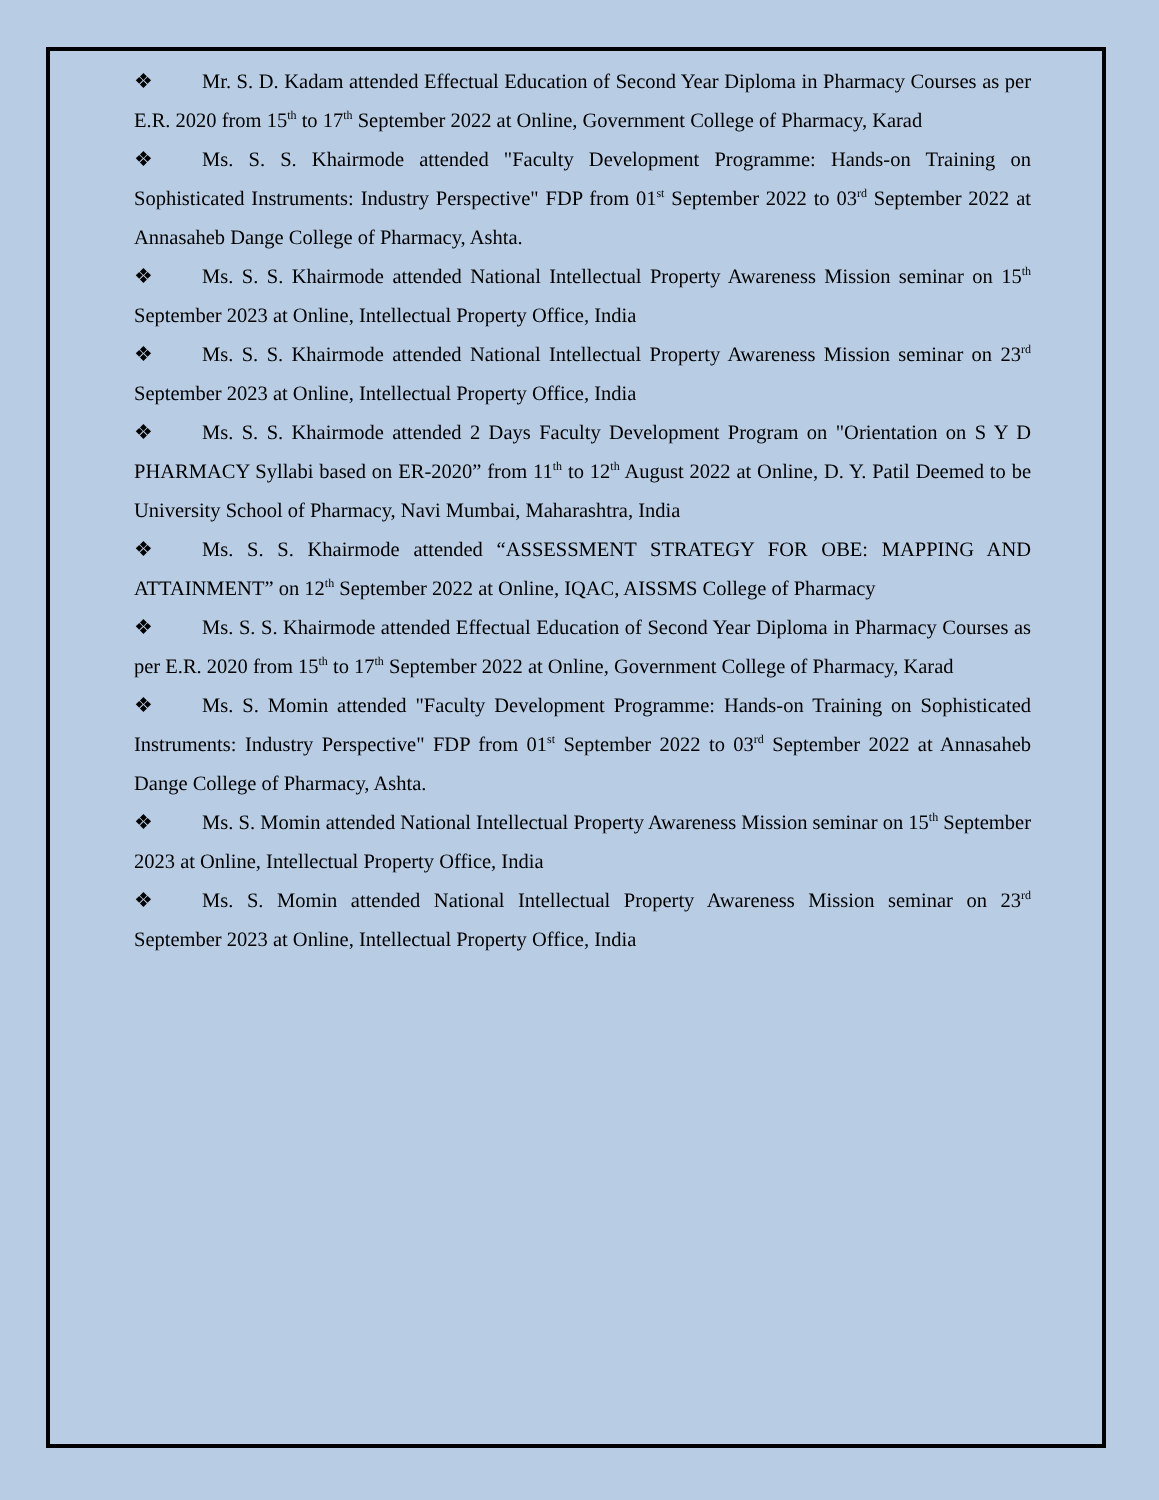❖ Mr. S. D. Kadam attended Effectual Education of Second Year Diploma in Pharmacy Courses as per E.R. 2020 from 15<sup>th</sup> to 17<sup>th</sup> September 2022 at Online, Government College of Pharmacy, Karad
❖ Ms. S. S. Khairmode attended "Faculty Development Programme: Hands-on Training on Sophisticated Instruments: Industry Perspective" FDP from 01<sup>st</sup> September 2022 to 03<sup>rd</sup> September 2022 at Annasaheb Dange College of Pharmacy, Ashta.
❖ Ms. S. S. Khairmode attended National Intellectual Property Awareness Mission seminar on 15<sup>th</sup> September 2023 at Online, Intellectual Property Office, India
❖ Ms. S. S. Khairmode attended National Intellectual Property Awareness Mission seminar on 23<sup>rd</sup> September 2023 at Online, Intellectual Property Office, India
❖ Ms. S. S. Khairmode attended 2 Days Faculty Development Program on "Orientation on S Y D PHARMACY Syllabi based on ER-2020” from 11<sup>th</sup> to 12<sup>th</sup> August 2022 at Online, D. Y. Patil Deemed to be University School of Pharmacy, Navi Mumbai, Maharashtra, India
❖ Ms. S. S. Khairmode attended “ASSESSMENT STRATEGY FOR OBE: MAPPING AND ATTAINMENT” on 12<sup>th</sup> September 2022 at Online, IQAC, AISSMS College of Pharmacy
❖ Ms. S. S. Khairmode attended Effectual Education of Second Year Diploma in Pharmacy Courses as per E.R. 2020 from 15<sup>th</sup> to 17<sup>th</sup> September 2022 at Online, Government College of Pharmacy, Karad
❖ Ms. S. Momin attended "Faculty Development Programme: Hands-on Training on Sophisticated Instruments: Industry Perspective" FDP from 01<sup>st</sup> September 2022 to 03<sup>rd</sup> September 2022 at Annasaheb Dange College of Pharmacy, Ashta.
❖ Ms. S. Momin attended National Intellectual Property Awareness Mission seminar on 15<sup>th</sup> September 2023 at Online, Intellectual Property Office, India
❖ Ms. S. Momin attended National Intellectual Property Awareness Mission seminar on 23<sup>rd</sup> September 2023 at Online, Intellectual Property Office, India